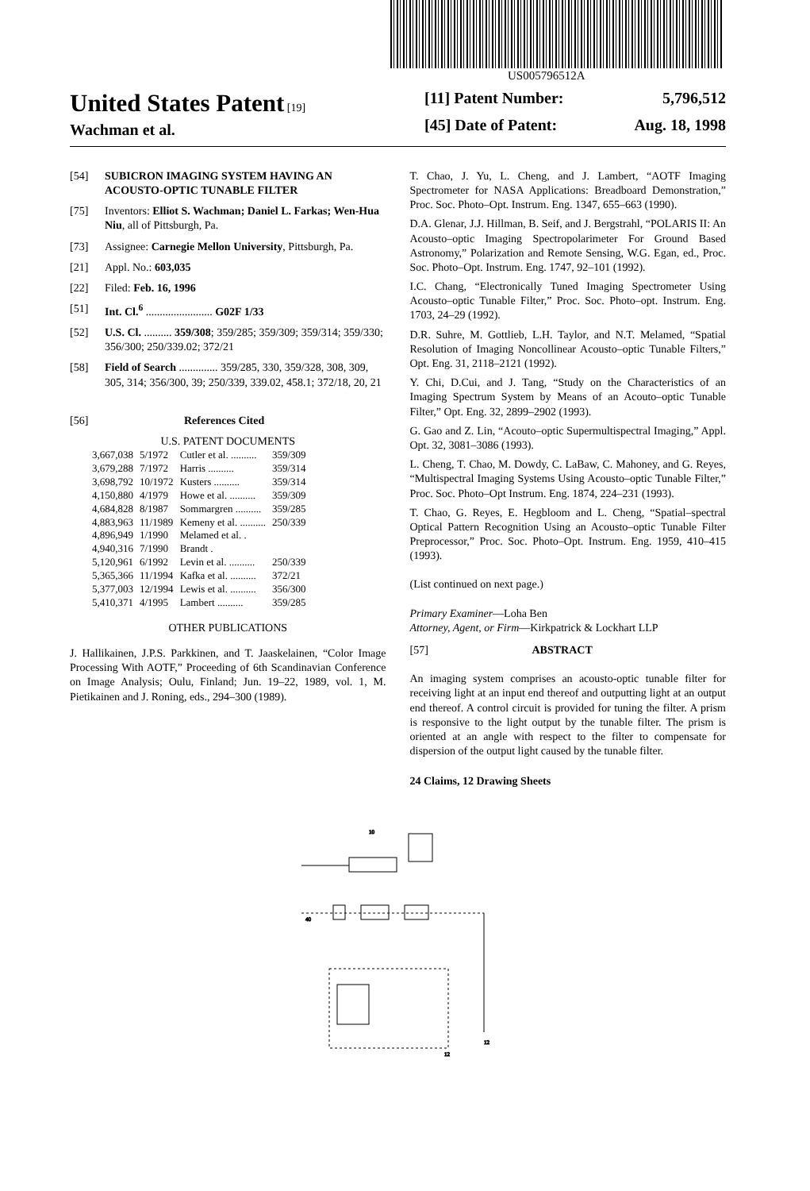US005796512A
United States Patent [19]
Wachman et al.
[11] Patent Number: 5,796,512
[45] Date of Patent: Aug. 18, 1998
[54] SUBICRON IMAGING SYSTEM HAVING AN ACOUSTO-OPTIC TUNABLE FILTER
[75] Inventors: Elliot S. Wachman; Daniel L. Farkas; Wen-Hua Niu, all of Pittsburgh, Pa.
[73] Assignee: Carnegie Mellon University, Pittsburgh, Pa.
[21] Appl. No.: 603,035
[22] Filed: Feb. 16, 1996
[51] Int. Cl.<sup>6</sup> ........................ G02F 1/33
[52] U.S. Cl. .......... 359/308; 359/285; 359/309; 359/314; 359/330; 356/300; 250/339.02; 372/21
[58] Field of Search .............. 359/285, 330, 359/328, 308, 309, 305, 314; 356/300, 39; 250/339, 339.02, 458.1; 372/18, 20, 21
[56] References Cited
U.S. PATENT DOCUMENTS
| 3,667,038 | 5/1972 | Cutler et al. .......... | 359/309 |
| 3,679,288 | 7/1972 | Harris .......... | 359/314 |
| 3,698,792 | 10/1972 | Kusters .......... | 359/314 |
| 4,150,880 | 4/1979 | Howe et al. .......... | 359/309 |
| 4,684,828 | 8/1987 | Sommargren .......... | 359/285 |
| 4,883,963 | 11/1989 | Kemeny et al. .......... | 250/339 |
| 4,896,949 | 1/1990 | Melamed et al. . | |
| 4,940,316 | 7/1990 | Brandt . | |
| 5,120,961 | 6/1992 | Levin et al. .......... | 250/339 |
| 5,365,366 | 11/1994 | Kafka et al. .......... | 372/21 |
| 5,377,003 | 12/1994 | Lewis et al. .......... | 356/300 |
| 5,410,371 | 4/1995 | Lambert .......... | 359/285 |
OTHER PUBLICATIONS
J. Hallikainen, J.P.S. Parkkinen, and T. Jaaskelainen, “Color Image Processing With AOTF,” Proceeding of 6th Scandinavian Conference on Image Analysis; Oulu, Finland; Jun. 19–22, 1989, vol. 1, M. Pietikainen and J. Roning, eds., 294–300 (1989).
T. Chao, J. Yu, L. Cheng, and J. Lambert, “AOTF Imaging Spectrometer for NASA Applications: Breadboard Demonstration,” Proc. Soc. Photo–Opt. Instrum. Eng. 1347, 655–663 (1990).
D.A. Glenar, J.J. Hillman, B. Seif, and J. Bergstrahl, “POLARIS II: An Acousto–optic Imaging Spectropolarimeter For Ground Based Astronomy,” Polarization and Remote Sensing, W.G. Egan, ed., Proc. Soc. Photo–Opt. Instrum. Eng. 1747, 92–101 (1992).
I.C. Chang, “Electronically Tuned Imaging Spectrometer Using Acousto–optic Tunable Filter,” Proc. Soc. Photo–opt. Instrum. Eng. 1703, 24–29 (1992).
D.R. Suhre, M. Gottlieb, L.H. Taylor, and N.T. Melamed, “Spatial Resolution of Imaging Noncollinear Acousto–optic Tunable Filters,” Opt. Eng. 31, 2118–2121 (1992).
Y. Chi, D.Cui, and J. Tang, “Study on the Characteristics of an Imaging Spectrum System by Means of an Acouto–optic Tunable Filter,” Opt. Eng. 32, 2899–2902 (1993).
G. Gao and Z. Lin, “Acouto–optic Supermultispectral Imaging,” Appl. Opt. 32, 3081–3086 (1993).
L. Cheng, T. Chao, M. Dowdy, C. LaBaw, C. Mahoney, and G. Reyes, “Multispectral Imaging Systems Using Acousto–optic Tunable Filter,” Proc. Soc. Photo–Opt Instrum. Eng. 1874, 224–231 (1993).
T. Chao, G. Reyes, E. Hegbloom and L. Cheng, “Spatial–spectral Optical Pattern Recognition Using an Acousto–optic Tunable Filter Preprocessor,” Proc. Soc. Photo–Opt. Instrum. Eng. 1959, 410–415 (1993).
(List continued on next page.)
Primary Examiner—Loha Ben
Attorney, Agent, or Firm—Kirkpatrick & Lockhart LLP
[57] ABSTRACT
An imaging system comprises an acousto-optic tunable filter for receiving light at an input end thereof and outputting light at an output end thereof. A control circuit is provided for tuning the filter. A prism is responsive to the light output by the tunable filter. The prism is oriented at an angle with respect to the filter to compensate for dispersion of the output light caused by the tunable filter.
24 Claims, 12 Drawing Sheets
10
40
12
12